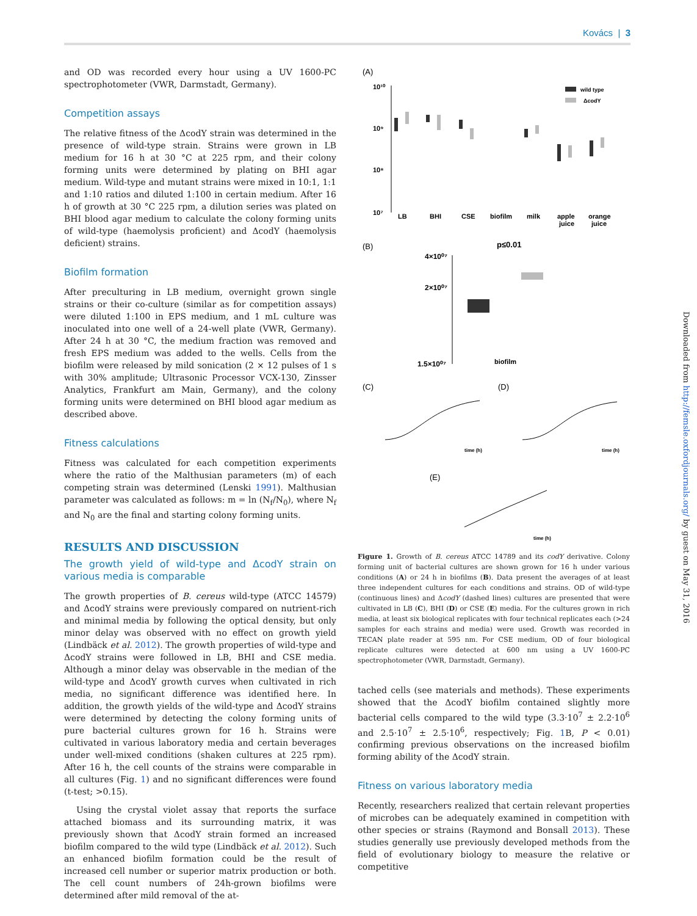Kovács | 3
and OD was recorded every hour using a UV 1600-PC spectrophotometer (VWR, Darmstadt, Germany).
Competition assays
The relative fitness of the ΔcodY strain was determined in the presence of wild-type strain. Strains were grown in LB medium for 16 h at 30 °C at 225 rpm, and their colony forming units were determined by plating on BHI agar medium. Wild-type and mutant strains were mixed in 10:1, 1:1 and 1:10 ratios and diluted 1:100 in certain medium. After 16 h of growth at 30 °C 225 rpm, a dilution series was plated on BHI blood agar medium to calculate the colony forming units of wild-type (haemolysis proficient) and ΔcodY (haemolysis deficient) strains.
Biofilm formation
After preculturing in LB medium, overnight grown single strains or their co-culture (similar as for competition assays) were diluted 1:100 in EPS medium, and 1 mL culture was inoculated into one well of a 24-well plate (VWR, Germany). After 24 h at 30 °C, the medium fraction was removed and fresh EPS medium was added to the wells. Cells from the biofilm were released by mild sonication (2 × 12 pulses of 1 s with 30% amplitude; Ultrasonic Processor VCX-130, Zinsser Analytics, Frankfurt am Main, Germany), and the colony forming units were determined on BHI blood agar medium as described above.
Fitness calculations
Fitness was calculated for each competition experiments where the ratio of the Malthusian parameters (m) of each competing strain was determined (Lenski 1991). Malthusian parameter was calculated as follows: m = ln (N<sub>f</sub>/N<sub>0</sub>), where N<sub>f</sub> and N<sub>0</sub> are the final and starting colony forming units.
RESULTS AND DISCUSSION
The growth yield of wild-type and ΔcodY strain on various media is comparable
The growth properties of B. cereus wild-type (ATCC 14579) and ΔcodY strains were previously compared on nutrient-rich and minimal media by following the optical density, but only minor delay was observed with no effect on growth yield (Lindbäck et al. 2012). The growth properties of wild-type and ΔcodY strains were followed in LB, BHI and CSE media. Although a minor delay was observable in the median of the wild-type and ΔcodY growth curves when cultivated in rich media, no significant difference was identified here. In addition, the growth yields of the wild-type and ΔcodY strains were determined by detecting the colony forming units of pure bacterial cultures grown for 16 h. Strains were cultivated in various laboratory media and certain beverages under well-mixed conditions (shaken cultures at 225 rpm). After 16 h, the cell counts of the strains were comparable in all cultures (Fig. 1) and no significant differences were found (t-test; >0.15).
Using the crystal violet assay that reports the surface attached biomass and its surrounding matrix, it was previously shown that ΔcodY strain formed an increased biofilm compared to the wild type (Lindbäck et al. 2012). Such an enhanced biofilm formation could be the result of increased cell number or superior matrix production or both. The cell count numbers of 24h-grown biofilms were determined after mild removal of the at-
(A)
10¹⁰
10⁹
10⁸
10⁷
wild type
ΔcodY
LB
BHI
CSE
biofilm
milk
apple
juice
orange
juice
(B)
p≤0.01
4×10⁰⁷
2×10⁰⁷
1.5×10⁰⁷
biofilm
(C)
(D)
time (h)
time (h)
(E)
time (h)
Figure 1. Growth of B. cereus ATCC 14789 and its codY derivative. Colony forming unit of bacterial cultures are shown grown for 16 h under various conditions (A) or 24 h in biofilms (B). Data present the averages of at least three independent cultures for each conditions and strains. OD of wild-type (continuous lines) and ΔcodY (dashed lines) cultures are presented that were cultivated in LB (C), BHI (D) or CSE (E) media. For the cultures grown in rich media, at least six biological replicates with four technical replicates each (>24 samples for each strains and media) were used. Growth was recorded in TECAN plate reader at 595 nm. For CSE medium, OD of four biological replicate cultures were detected at 600 nm using a UV 1600-PC spectrophotometer (VWR, Darmstadt, Germany).
tached cells (see materials and methods). These experiments showed that the ΔcodY biofilm contained slightly more bacterial cells compared to the wild type (3.3·10<sup>7</sup> ± 2.2·10<sup>6</sup> and 2.5·10<sup>7</sup> ± 2.5·10<sup>6</sup>, respectively; Fig. 1 B, P < 0.01) confirming previous observations on the increased biofilm forming ability of the ΔcodY strain.
Fitness on various laboratory media
Recently, researchers realized that certain relevant properties of microbes can be adequately examined in competition with other species or strains (Raymond and Bonsall 2013). These studies generally use previously developed methods from the field of evolutionary biology to measure the relative or competitive
Downloaded from http://femsle.oxfordjournals.org/ by guest on May 31, 2016